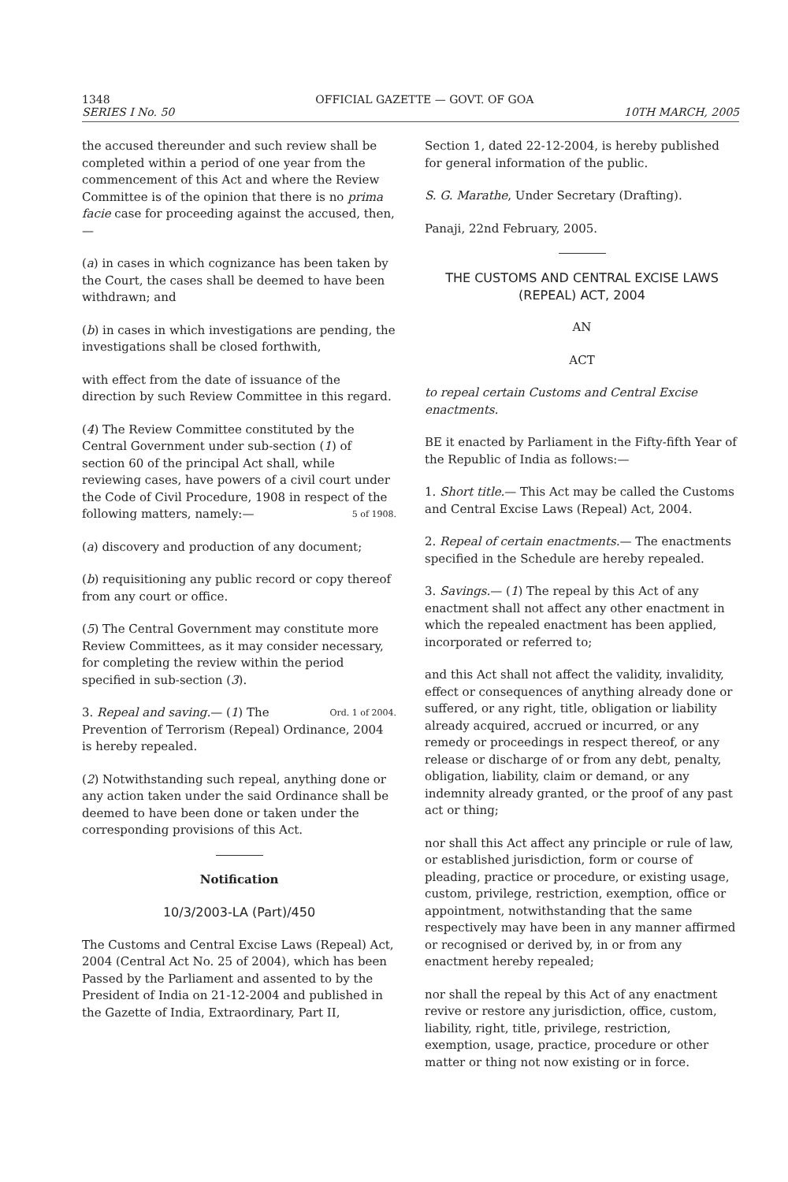1348 OFFICIAL GAZETTE — GOVT. OF GOA
SERIES I No. 50 10TH MARCH, 2005
the accused thereunder and such review shall be completed within a period of one year from the commencement of this Act and where the Review Committee is of the opinion that there is no prima facie case for proceeding against the accused, then,—
(a) in cases in which cognizance has been taken by the Court, the cases shall be deemed to have been withdrawn; and
(b) in cases in which investigations are pending, the investigations shall be closed forthwith,
with effect from the date of issuance of the direction by such Review Committee in this regard.
(4) The Review Committee constituted by the Central Government under sub-section (1) of section 60 of the principal Act shall, while reviewing cases, have powers of a civil court under the Code of Civil Procedure, 1908 in respect of the 5 of 1908. following matters, namely:—
(a) discovery and production of any document;
(b) requisitioning any public record or copy thereof from any court or office.
(5) The Central Government may constitute more Review Committees, as it may consider necessary, for completing the review within the period specified in sub-section (3).
Ord. 1 of 2004. 3. Repeal and saving.— (1) The Prevention of Terrorism (Repeal) Ordinance, 2004 is hereby repealed.
(2) Notwithstanding such repeal, anything done or any action taken under the said Ordinance shall be deemed to have been done or taken under the corresponding provisions of this Act.
Notification
10/3/2003-LA (Part)/450
The Customs and Central Excise Laws (Repeal) Act, 2004 (Central Act No. 25 of 2004), which has been Passed by the Parliament and assented to by the President of India on 21-12-2004 and published in the Gazette of India, Extraordinary, Part II,
Section 1, dated 22-12-2004, is hereby published for general information of the public.
S. G. Marathe, Under Secretary (Drafting).
Panaji, 22nd February, 2005.
THE CUSTOMS AND CENTRAL EXCISE LAWS (REPEAL) ACT, 2004
AN
ACT
to repeal certain Customs and Central Excise enactments.
BE it enacted by Parliament in the Fifty-fifth Year of the Republic of India as follows:—
1. Short title.— This Act may be called the Customs and Central Excise Laws (Repeal) Act, 2004.
2. Repeal of certain enactments.— The enactments specified in the Schedule are hereby repealed.
3. Savings.— (1) The repeal by this Act of any enactment shall not affect any other enactment in which the repealed enactment has been applied, incorporated or referred to;
and this Act shall not affect the validity, invalidity, effect or consequences of anything already done or suffered, or any right, title, obligation or liability already acquired, accrued or incurred, or any remedy or proceedings in respect thereof, or any release or discharge of or from any debt, penalty, obligation, liability, claim or demand, or any indemnity already granted, or the proof of any past act or thing;
nor shall this Act affect any principle or rule of law, or established jurisdiction, form or course of pleading, practice or procedure, or existing usage, custom, privilege, restriction, exemption, office or appointment, notwithstanding that the same respectively may have been in any manner affirmed or recognised or derived by, in or from any enactment hereby repealed;
nor shall the repeal by this Act of any enactment revive or restore any jurisdiction, office, custom, liability, right, title, privilege, restriction, exemption, usage, practice, procedure or other matter or thing not now existing or in force.